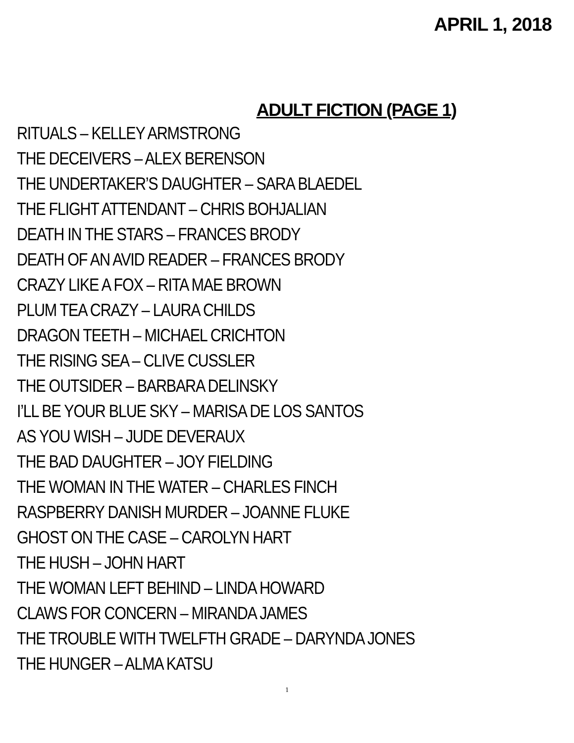APRIL 1, 2018
ADULT FICTION (PAGE 1)
RITUALS – KELLEY ARMSTRONG
THE DECEIVERS – ALEX BERENSON
THE UNDERTAKER’S DAUGHTER – SARA BLAEDEL
THE FLIGHT ATTENDANT – CHRIS BOHJALIAN
DEATH IN THE STARS – FRANCES BRODY
DEATH OF AN AVID READER – FRANCES BRODY
CRAZY LIKE A FOX – RITA MAE BROWN
PLUM TEA CRAZY – LAURA CHILDS
DRAGON TEETH – MICHAEL CRICHTON
THE RISING SEA – CLIVE CUSSLER
THE OUTSIDER – BARBARA DELINSKY
I’LL BE YOUR BLUE SKY – MARISA DE LOS SANTOS
AS YOU WISH – JUDE DEVERAUX
THE BAD DAUGHTER – JOY FIELDING
THE WOMAN IN THE WATER – CHARLES FINCH
RASPBERRY DANISH MURDER – JOANNE FLUKE
GHOST ON THE CASE – CAROLYN HART
THE HUSH – JOHN HART
THE WOMAN LEFT BEHIND – LINDA HOWARD
CLAWS FOR CONCERN – MIRANDA JAMES
THE TROUBLE WITH TWELFTH GRADE – DARYNDA JONES
THE HUNGER – ALMA KATSU
1